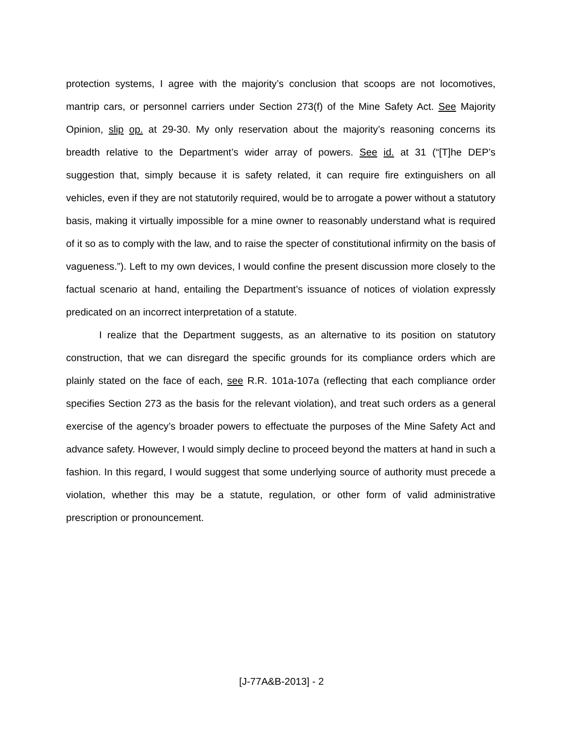protection systems, I agree with the majority’s conclusion that scoops are not locomotives, mantrip cars, or personnel carriers under Section 273(f) of the Mine Safety Act. See Majority Opinion, slip op. at 29-30. My only reservation about the majority’s reasoning concerns its breadth relative to the Department’s wider array of powers. See id. at 31 (“[T]he DEP’s suggestion that, simply because it is safety related, it can require fire extinguishers on all vehicles, even if they are not statutorily required, would be to arrogate a power without a statutory basis, making it virtually impossible for a mine owner to reasonably understand what is required of it so as to comply with the law, and to raise the specter of constitutional infirmity on the basis of vagueness.”). Left to my own devices, I would confine the present discussion more closely to the factual scenario at hand, entailing the Department’s issuance of notices of violation expressly predicated on an incorrect interpretation of a statute.
I realize that the Department suggests, as an alternative to its position on statutory construction, that we can disregard the specific grounds for its compliance orders which are plainly stated on the face of each, see R.R. 101a-107a (reflecting that each compliance order specifies Section 273 as the basis for the relevant violation), and treat such orders as a general exercise of the agency’s broader powers to effectuate the purposes of the Mine Safety Act and advance safety. However, I would simply decline to proceed beyond the matters at hand in such a fashion. In this regard, I would suggest that some underlying source of authority must precede a violation, whether this may be a statute, regulation, or other form of valid administrative prescription or pronouncement.
[J-77A&B-2013] - 2